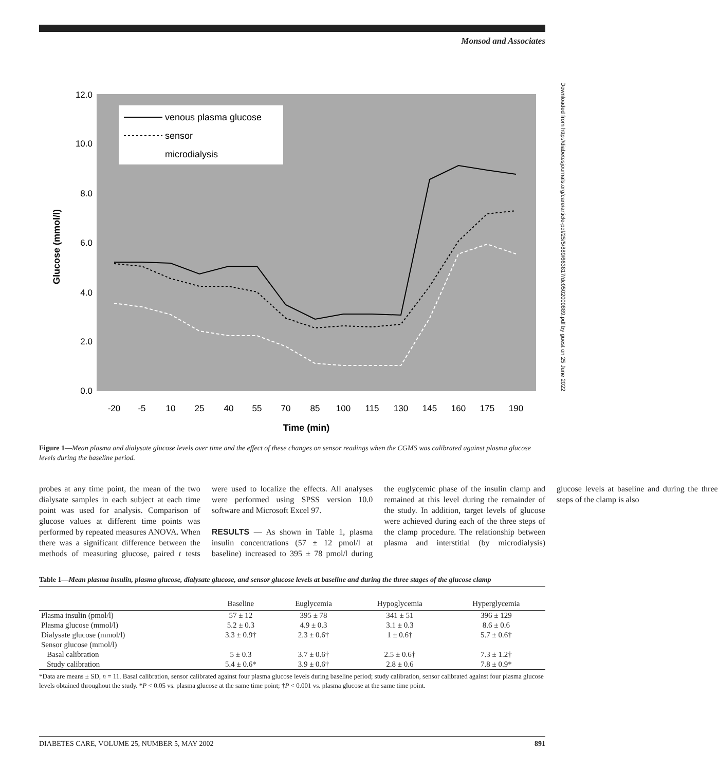Downloaded from http://diabetesjournals.org/care/article-pdf/25/5/889/663817/dc0502000889.pdf by guest on 25 June 2022
Monsod and Associates
12.0
10.0
8.0
6.0
4.0
2.0
0.0
Glucose (mmol/l)
-20
-5
10
25
40
55
70
85
100
115
130
145
160
175
190
Time (min)
venous plasma glucose
sensor
microdialysis
Figure 1—Mean plasma and dialysate glucose levels over time and the effect of these changes on sensor readings when the CGMS was calibrated against plasma glucose levels during the baseline period.
probes at any time point, the mean of the two dialysate samples in each subject at each time point was used for analysis. Comparison of glucose values at different time points was performed by repeated measures ANOVA. When there was a significant difference between the methods of measuring glucose, paired t tests were used to localize the effects. All analyses were performed using SPSS version 10.0 software and Microsoft Excel 97.
RESULTS — As shown in Table 1, plasma insulin concentrations (57 ± 12 pmol/l at baseline) increased to 395 ± 78 pmol/l during the euglycemic phase of the insulin clamp and remained at this level during the remainder of the study. In addition, target levels of glucose were achieved during each of the three steps of the clamp procedure. The relationship between plasma and interstitial (by microdialysis) glucose levels at baseline and during the three steps of the clamp is also
Table 1—Mean plasma insulin, plasma glucose, dialysate glucose, and sensor glucose levels at baseline and during the three stages of the glucose clamp
| | Baseline | Euglycemia | Hypoglycemia | Hyperglycemia |
| --- | --- | --- | --- | --- |
| Plasma insulin (pmol/l) | 57 ± 12 | 395 ± 78 | 341 ± 51 | 396 ± 129 |
| Plasma glucose (mmol/l) | 5.2 ± 0.3 | 4.9 ± 0.3 | 3.1 ± 0.3 | 8.6 ± 0.6 |
| Dialysate glucose (mmol/l) | 3.3 ± 0.9† | 2.3 ± 0.6† | 1 ± 0.6† | 5.7 ± 0.6† |
| Sensor glucose (mmol/l) | | | | |
| Basal calibration | 5 ± 0.3 | 3.7 ± 0.6† | 2.5 ± 0.6† | 7.3 ± 1.2† |
| Study calibration | 5.4 ± 0.6* | 3.9 ± 0.6† | 2.8 ± 0.6 | 7.8 ± 0.9* |
*Data are means ± SD, n = 11. Basal calibration, sensor calibrated against four plasma glucose levels during baseline period; study calibration, sensor calibrated against four plasma glucose levels obtained throughout the study. *P < 0.05 vs. plasma glucose at the same time point; †P < 0.001 vs. plasma glucose at the same time point.
DIABETES CARE, VOLUME 25, NUMBER 5, MAY 2002 891